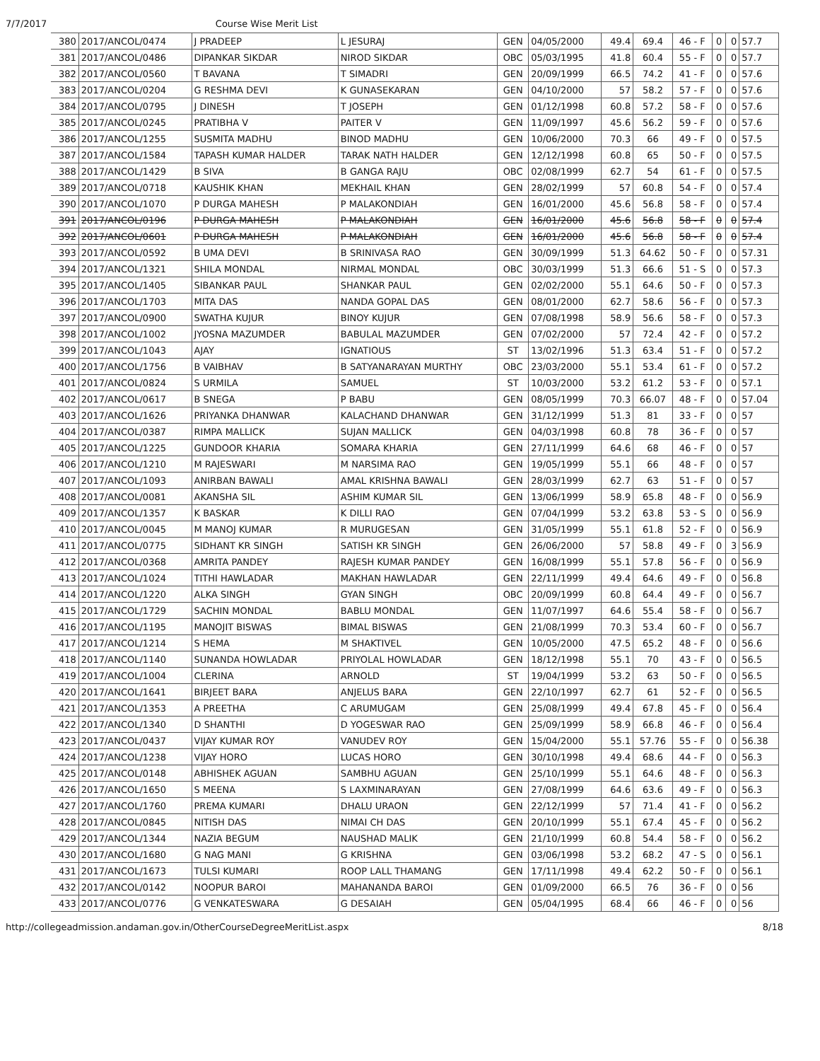7/7/2017 Course Wise Merit List
| 380 | 2017/ANCOL/0474 | J PRADEEP | L JESURAJ | GEN | 04/05/2000 | 49.4 | 69.4 | 46 - F | 0 | 0 | 57.7 |
| 381 | 2017/ANCOL/0486 | DIPANKAR SIKDAR | NIROD SIKDAR | OBC | 05/03/1995 | 41.8 | 60.4 | 55 - F | 0 | 0 | 57.7 |
| 382 | 2017/ANCOL/0560 | T BAVANA | T SIMADRI | GEN | 20/09/1999 | 66.5 | 74.2 | 41 - F | 0 | 0 | 57.6 |
| 383 | 2017/ANCOL/0204 | G RESHMA DEVI | K GUNASEKARAN | GEN | 04/10/2000 | 57 | 58.2 | 57 - F | 0 | 0 | 57.6 |
| 384 | 2017/ANCOL/0795 | J DINESH | T JOSEPH | GEN | 01/12/1998 | 60.8 | 57.2 | 58 - F | 0 | 0 | 57.6 |
| 385 | 2017/ANCOL/0245 | PRATIBHA V | PAITER V | GEN | 11/09/1997 | 45.6 | 56.2 | 59 - F | 0 | 0 | 57.6 |
| 386 | 2017/ANCOL/1255 | SUSMITA MADHU | BINOD MADHU | GEN | 10/06/2000 | 70.3 | 66 | 49 - F | 0 | 0 | 57.5 |
| 387 | 2017/ANCOL/1584 | TAPASH KUMAR HALDER | TARAK NATH HALDER | GEN | 12/12/1998 | 60.8 | 65 | 50 - F | 0 | 0 | 57.5 |
| 388 | 2017/ANCOL/1429 | B SIVA | B GANGA RAJU | OBC | 02/08/1999 | 62.7 | 54 | 61 - F | 0 | 0 | 57.5 |
| 389 | 2017/ANCOL/0718 | KAUSHIK KHAN | MEKHAIL KHAN | GEN | 28/02/1999 | 57 | 60.8 | 54 - F | 0 | 0 | 57.4 |
| 390 | 2017/ANCOL/1070 | P DURGA MAHESH | P MALAKONDIAH | GEN | 16/01/2000 | 45.6 | 56.8 | 58 - F | 0 | 0 | 57.4 |
| 391 | 2017/ANCOL/0196 | P DURGA MAHESH | P MALAKONDIAH | GEN | 16/01/2000 | 45.6 | 56.8 | 58 - F | 0 | 0 | 57.4 |
| 392 | 2017/ANCOL/0601 | P DURGA MAHESH | P MALAKONDIAH | GEN | 16/01/2000 | 45.6 | 56.8 | 58 - F | 0 | 0 | 57.4 |
| 393 | 2017/ANCOL/0592 | B UMA DEVI | B SRINIVASA RAO | GEN | 30/09/1999 | 51.3 | 64.62 | 50 - F | 0 | 0 | 57.31 |
| 394 | 2017/ANCOL/1321 | SHILA MONDAL | NIRMAL MONDAL | OBC | 30/03/1999 | 51.3 | 66.6 | 51 - S | 0 | 0 | 57.3 |
| 395 | 2017/ANCOL/1405 | SIBANKAR PAUL | SHANKAR PAUL | GEN | 02/02/2000 | 55.1 | 64.6 | 50 - F | 0 | 0 | 57.3 |
| 396 | 2017/ANCOL/1703 | MITA DAS | NANDA GOPAL DAS | GEN | 08/01/2000 | 62.7 | 58.6 | 56 - F | 0 | 0 | 57.3 |
| 397 | 2017/ANCOL/0900 | SWATHA KUJUR | BINOY KUJUR | GEN | 07/08/1998 | 58.9 | 56.6 | 58 - F | 0 | 0 | 57.3 |
| 398 | 2017/ANCOL/1002 | JYOSNA MAZUMDER | BABULAL MAZUMDER | GEN | 07/02/2000 | 57 | 72.4 | 42 - F | 0 | 0 | 57.2 |
| 399 | 2017/ANCOL/1043 | AJAY | IGNATIOUS | ST | 13/02/1996 | 51.3 | 63.4 | 51 - F | 0 | 0 | 57.2 |
| 400 | 2017/ANCOL/1756 | B VAIBHAV | B SATYANARAYAN MURTHY | OBC | 23/03/2000 | 55.1 | 53.4 | 61 - F | 0 | 0 | 57.2 |
| 401 | 2017/ANCOL/0824 | S URMILA | SAMUEL | ST | 10/03/2000 | 53.2 | 61.2 | 53 - F | 0 | 0 | 57.1 |
| 402 | 2017/ANCOL/0617 | B SNEGA | P BABU | GEN | 08/05/1999 | 70.3 | 66.07 | 48 - F | 0 | 0 | 57.04 |
| 403 | 2017/ANCOL/1626 | PRIYANKA DHANWAR | KALACHAND DHANWAR | GEN | 31/12/1999 | 51.3 | 81 | 33 - F | 0 | 0 | 57 |
| 404 | 2017/ANCOL/0387 | RIMPA MALLICK | SUJAN MALLICK | GEN | 04/03/1998 | 60.8 | 78 | 36 - F | 0 | 0 | 57 |
| 405 | 2017/ANCOL/1225 | GUNDOOR KHARIA | SOMARA KHARIA | GEN | 27/11/1999 | 64.6 | 68 | 46 - F | 0 | 0 | 57 |
| 406 | 2017/ANCOL/1210 | M RAJESWARI | M NARSIMA RAO | GEN | 19/05/1999 | 55.1 | 66 | 48 - F | 0 | 0 | 57 |
| 407 | 2017/ANCOL/1093 | ANIRBAN BAWALI | AMAL KRISHNA BAWALI | GEN | 28/03/1999 | 62.7 | 63 | 51 - F | 0 | 0 | 57 |
| 408 | 2017/ANCOL/0081 | AKANSHA SIL | ASHIM KUMAR SIL | GEN | 13/06/1999 | 58.9 | 65.8 | 48 - F | 0 | 0 | 56.9 |
| 409 | 2017/ANCOL/1357 | K BASKAR | K DILLI RAO | GEN | 07/04/1999 | 53.2 | 63.8 | 53 - S | 0 | 0 | 56.9 |
| 410 | 2017/ANCOL/0045 | M MANOJ KUMAR | R MURUGESAN | GEN | 31/05/1999 | 55.1 | 61.8 | 52 - F | 0 | 0 | 56.9 |
| 411 | 2017/ANCOL/0775 | SIDHANT KR SINGH | SATISH KR SINGH | GEN | 26/06/2000 | 57 | 58.8 | 49 - F | 0 | 3 | 56.9 |
| 412 | 2017/ANCOL/0368 | AMRITA PANDEY | RAJESH KUMAR PANDEY | GEN | 16/08/1999 | 55.1 | 57.8 | 56 - F | 0 | 0 | 56.9 |
| 413 | 2017/ANCOL/1024 | TITHI HAWLADAR | MAKHAN HAWLADAR | GEN | 22/11/1999 | 49.4 | 64.6 | 49 - F | 0 | 0 | 56.8 |
| 414 | 2017/ANCOL/1220 | ALKA SINGH | GYAN SINGH | OBC | 20/09/1999 | 60.8 | 64.4 | 49 - F | 0 | 0 | 56.7 |
| 415 | 2017/ANCOL/1729 | SACHIN MONDAL | BABLU MONDAL | GEN | 11/07/1997 | 64.6 | 55.4 | 58 - F | 0 | 0 | 56.7 |
| 416 | 2017/ANCOL/1195 | MANOJIT BISWAS | BIMAL BISWAS | GEN | 21/08/1999 | 70.3 | 53.4 | 60 - F | 0 | 0 | 56.7 |
| 417 | 2017/ANCOL/1214 | S HEMA | M SHAKTIVEL | GEN | 10/05/2000 | 47.5 | 65.2 | 48 - F | 0 | 0 | 56.6 |
| 418 | 2017/ANCOL/1140 | SUNANDA HOWLADAR | PRIYOLAL HOWLADAR | GEN | 18/12/1998 | 55.1 | 70 | 43 - F | 0 | 0 | 56.5 |
| 419 | 2017/ANCOL/1004 | CLERINA | ARNOLD | ST | 19/04/1999 | 53.2 | 63 | 50 - F | 0 | 0 | 56.5 |
| 420 | 2017/ANCOL/1641 | BIRJEET BARA | ANJELUS BARA | GEN | 22/10/1997 | 62.7 | 61 | 52 - F | 0 | 0 | 56.5 |
| 421 | 2017/ANCOL/1353 | A PREETHA | C ARUMUGAM | GEN | 25/08/1999 | 49.4 | 67.8 | 45 - F | 0 | 0 | 56.4 |
| 422 | 2017/ANCOL/1340 | D SHANTHI | D YOGESWAR RAO | GEN | 25/09/1999 | 58.9 | 66.8 | 46 - F | 0 | 0 | 56.4 |
| 423 | 2017/ANCOL/0437 | VIJAY KUMAR ROY | VANUDEV ROY | GEN | 15/04/2000 | 55.1 | 57.76 | 55 - F | 0 | 0 | 56.38 |
| 424 | 2017/ANCOL/1238 | VIJAY HORO | LUCAS HORO | GEN | 30/10/1998 | 49.4 | 68.6 | 44 - F | 0 | 0 | 56.3 |
| 425 | 2017/ANCOL/0148 | ABHISHEK AGUAN | SAMBHU AGUAN | GEN | 25/10/1999 | 55.1 | 64.6 | 48 - F | 0 | 0 | 56.3 |
| 426 | 2017/ANCOL/1650 | S MEENA | S LAXMINARAYAN | GEN | 27/08/1999 | 64.6 | 63.6 | 49 - F | 0 | 0 | 56.3 |
| 427 | 2017/ANCOL/1760 | PREMA KUMARI | DHALU URAON | GEN | 22/12/1999 | 57 | 71.4 | 41 - F | 0 | 0 | 56.2 |
| 428 | 2017/ANCOL/0845 | NITISH DAS | NIMAI CH DAS | GEN | 20/10/1999 | 55.1 | 67.4 | 45 - F | 0 | 0 | 56.2 |
| 429 | 2017/ANCOL/1344 | NAZIA BEGUM | NAUSHAD MALIK | GEN | 21/10/1999 | 60.8 | 54.4 | 58 - F | 0 | 0 | 56.2 |
| 430 | 2017/ANCOL/1680 | G NAG MANI | G KRISHNA | GEN | 03/06/1998 | 53.2 | 68.2 | 47 - S | 0 | 0 | 56.1 |
| 431 | 2017/ANCOL/1673 | TULSI KUMARI | ROOP LALL THAMANG | GEN | 17/11/1998 | 49.4 | 62.2 | 50 - F | 0 | 0 | 56.1 |
| 432 | 2017/ANCOL/0142 | NOOPUR BAROI | MAHANANDA BAROI | GEN | 01/09/2000 | 66.5 | 76 | 36 - F | 0 | 0 | 56 |
| 433 | 2017/ANCOL/0776 | G VENKATESWARA | G DESAIAH | GEN | 05/04/1995 | 68.4 | 66 | 46 - F | 0 | 0 | 56 |
http://collegeadmission.andaman.gov.in/OtherCourseDegreeMeritList.aspx 8/18